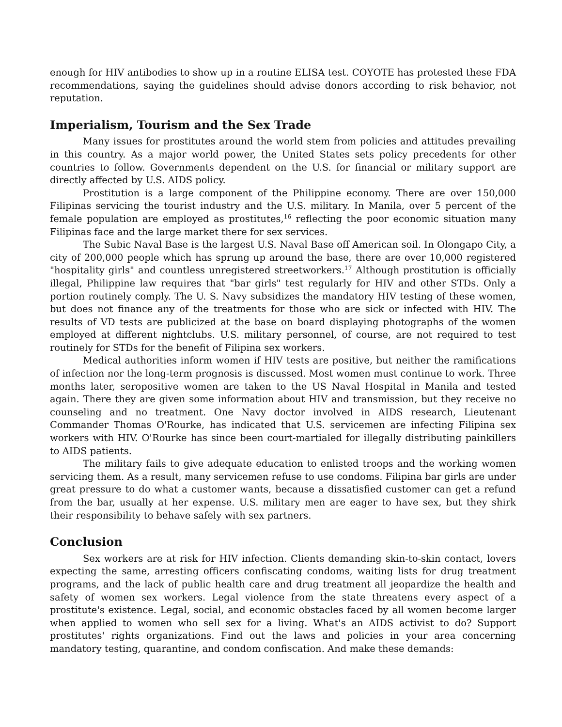enough for HIV antibodies to show up in a routine ELISA test. COYOTE has protested these FDA recommendations, saying the guidelines should advise donors according to risk behavior, not reputation.
Imperialism, Tourism and the Sex Trade
Many issues for prostitutes around the world stem from policies and attitudes prevailing in this country. As a major world power, the United States sets policy precedents for other countries to follow. Governments dependent on the U.S. for financial or military support are directly affected by U.S. AIDS policy.
Prostitution is a large component of the Philippine economy. There are over 150,000 Filipinas servicing the tourist industry and the U.S. military. In Manila, over 5 percent of the female population are employed as prostitutes,<sup>16</sup> reflecting the poor economic situation many Filipinas face and the large market there for sex services.
The Subic Naval Base is the largest U.S. Naval Base off American soil. In Olongapo City, a city of 200,000 people which has sprung up around the base, there are over 10,000 registered "hospitality girls" and countless unregistered streetworkers.<sup>17</sup> Although prostitution is officially illegal, Philippine law requires that "bar girls" test regularly for HIV and other STDs. Only a portion routinely comply. The U. S. Navy subsidizes the mandatory HIV testing of these women, but does not finance any of the treatments for those who are sick or infected with HIV. The results of VD tests are publicized at the base on board displaying photographs of the women employed at different nightclubs. U.S. military personnel, of course, are not required to test routinely for STDs for the benefit of Filipina sex workers.
Medical authorities inform women if HIV tests are positive, but neither the ramifications of infection nor the long-term prognosis is discussed. Most women must continue to work. Three months later, seropositive women are taken to the US Naval Hospital in Manila and tested again. There they are given some information about HIV and transmission, but they receive no counseling and no treatment. One Navy doctor involved in AIDS research, Lieutenant Commander Thomas O'Rourke, has indicated that U.S. servicemen are infecting Filipina sex workers with HIV. O'Rourke has since been court-martialed for illegally distributing painkillers to AIDS patients.
The military fails to give adequate education to enlisted troops and the working women servicing them. As a result, many servicemen refuse to use condoms. Filipina bar girls are under great pressure to do what a customer wants, because a dissatisfied customer can get a refund from the bar, usually at her expense. U.S. military men are eager to have sex, but they shirk their responsibility to behave safely with sex partners.
Conclusion
Sex workers are at risk for HIV infection. Clients demanding skin-to-skin contact, lovers expecting the same, arresting officers confiscating condoms, waiting lists for drug treatment programs, and the lack of public health care and drug treatment all jeopardize the health and safety of women sex workers. Legal violence from the state threatens every aspect of a prostitute's existence. Legal, social, and economic obstacles faced by all women become larger when applied to women who sell sex for a living. What's an AIDS activist to do? Support prostitutes' rights organizations. Find out the laws and policies in your area concerning mandatory testing, quarantine, and condom confiscation. And make these demands: